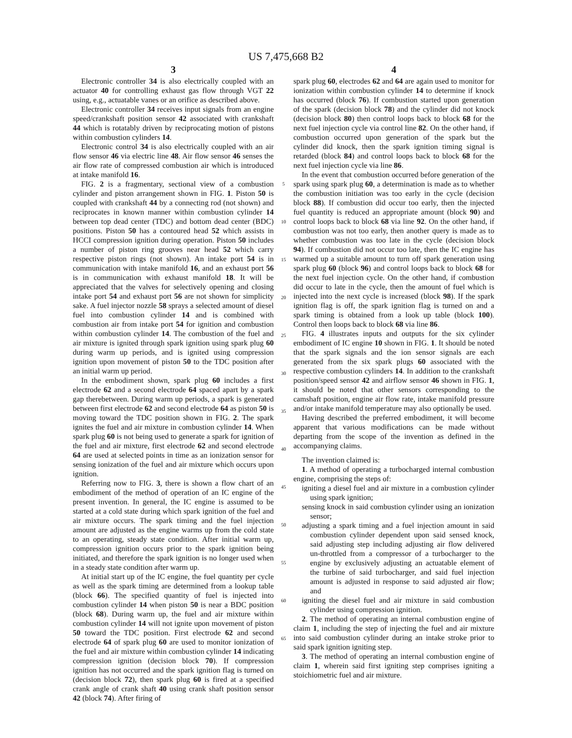US 7,475,668 B2
3
Electronic controller 34 is also electrically coupled with an actuator 40 for controlling exhaust gas flow through VGT 22 using, e.g., actuatable vanes or an orifice as described above.
Electronic controller 34 receives input signals from an engine speed/crankshaft position sensor 42 associated with crankshaft 44 which is rotatably driven by reciprocating motion of pistons within combustion cylinders 14.
Electronic control 34 is also electrically coupled with an air flow sensor 46 via electric line 48. Air flow sensor 46 senses the air flow rate of compressed combustion air which is introduced at intake manifold 16.
FIG. 2 is a fragmentary, sectional view of a combustion cylinder and piston arrangement shown in FIG. 1. Piston 50 is coupled with crankshaft 44 by a connecting rod (not shown) and reciprocates in known manner within combustion cylinder 14 between top dead center (TDC) and bottom dead center (BDC) positions. Piston 50 has a contoured head 52 which assists in HCCI compression ignition during operation. Piston 50 includes a number of piston ring grooves near head 52 which carry respective piston rings (not shown). An intake port 54 is in communication with intake manifold 16, and an exhaust port 56 is in communication with exhaust manifold 18. It will be appreciated that the valves for selectively opening and closing intake port 54 and exhaust port 56 are not shown for simplicity sake. A fuel injector nozzle 58 sprays a selected amount of diesel fuel into combustion cylinder 14 and is combined with combustion air from intake port 54 for ignition and combustion within combustion cylinder 14. The combustion of the fuel and air mixture is ignited through spark ignition using spark plug 60 during warm up periods, and is ignited using compression ignition upon movement of piston 50 to the TDC position after an initial warm up period.
In the embodiment shown, spark plug 60 includes a first electrode 62 and a second electrode 64 spaced apart by a spark gap therebetween. During warm up periods, a spark is generated between first electrode 62 and second electrode 64 as piston 50 is moving toward the TDC position shown in FIG. 2. The spark ignites the fuel and air mixture in combustion cylinder 14. When spark plug 60 is not being used to generate a spark for ignition of the fuel and air mixture, first electrode 62 and second electrode 64 are used at selected points in time as an ionization sensor for sensing ionization of the fuel and air mixture which occurs upon ignition.
Referring now to FIG. 3, there is shown a flow chart of an embodiment of the method of operation of an IC engine of the present invention. In general, the IC engine is assumed to be started at a cold state during which spark ignition of the fuel and air mixture occurs. The spark timing and the fuel injection amount are adjusted as the engine warms up from the cold state to an operating, steady state condition. After initial warm up, compression ignition occurs prior to the spark ignition being initiated, and therefore the spark ignition is no longer used when in a steady state condition after warm up.
At initial start up of the IC engine, the fuel quantity per cycle as well as the spark timing are determined from a lookup table (block 66). The specified quantity of fuel is injected into combustion cylinder 14 when piston 50 is near a BDC position (block 68). During warm up, the fuel and air mixture within combustion cylinder 14 will not ignite upon movement of piston 50 toward the TDC position. First electrode 62 and second electrode 64 of spark plug 60 are used to monitor ionization of the fuel and air mixture within combustion cylinder 14 indicating compression ignition (decision block 70). If compression ignition has not occurred and the spark ignition flag is turned on (decision block 72), then spark plug 60 is fired at a specified crank angle of crank shaft 40 using crank shaft position sensor 42 (block 74). After firing of
5
10
15
20
25
30
35
40
45
50
55
60
65
4
spark plug 60, electrodes 62 and 64 are again used to monitor for ionization within combustion cylinder 14 to determine if knock has occurred (block 76). If combustion started upon generation of the spark (decision block 78) and the cylinder did not knock (decision block 80) then control loops back to block 68 for the next fuel injection cycle via control line 82. On the other hand, if combustion occurred upon generation of the spark but the cylinder did knock, then the spark ignition timing signal is retarded (block 84) and control loops back to block 68 for the next fuel injection cycle via line 86.
In the event that combustion occurred before generation of the spark using spark plug 60, a determination is made as to whether the combustion initiation was too early in the cycle (decision block 88). If combustion did occur too early, then the injected fuel quantity is reduced an appropriate amount (block 90) and control loops back to block 68 via line 92. On the other hand, if combustion was not too early, then another query is made as to whether combustion was too late in the cycle (decision block 94). If combustion did not occur too late, then the IC engine has warmed up a suitable amount to turn off spark generation using spark plug 60 (block 96) and control loops back to block 68 for the next fuel injection cycle. On the other hand, if combustion did occur to late in the cycle, then the amount of fuel which is injected into the next cycle is increased (block 98). If the spark ignition flag is off, the spark ignition flag is turned on and a spark timing is obtained from a look up table (block 100). Control then loops back to block 68 via line 86.
FIG. 4 illustrates inputs and outputs for the six cylinder embodiment of IC engine 10 shown in FIG. 1. It should be noted that the spark signals and the ion sensor signals are each generated from the six spark plugs 60 associated with the respective combustion cylinders 14. In addition to the crankshaft position/speed sensor 42 and airflow sensor 46 shown in FIG. 1, it should be noted that other sensors corresponding to the camshaft position, engine air flow rate, intake manifold pressure and/or intake manifold temperature may also optionally be used.
Having described the preferred embodiment, it will become apparent that various modifications can be made without departing from the scope of the invention as defined in the accompanying claims.
The invention claimed is:
1. A method of operating a turbocharged internal combustion engine, comprising the steps of:
igniting a diesel fuel and air mixture in a combustion cylinder using spark ignition;
sensing knock in said combustion cylinder using an ionization sensor;
adjusting a spark timing and a fuel injection amount in said combustion cylinder dependent upon said sensed knock, said adjusting step including adjusting air flow delivered un-throttled from a compressor of a turbocharger to the engine by exclusively adjusting an actuatable element of the turbine of said turbocharger, and said fuel injection amount is adjusted in response to said adjusted air flow; and
igniting the diesel fuel and air mixture in said combustion cylinder using compression ignition.
2. The method of operating an internal combustion engine of claim 1, including the step of injecting the fuel and air mixture into said combustion cylinder during an intake stroke prior to said spark ignition igniting step.
3. The method of operating an internal combustion engine of claim 1, wherein said first igniting step comprises igniting a stoichiometric fuel and air mixture.